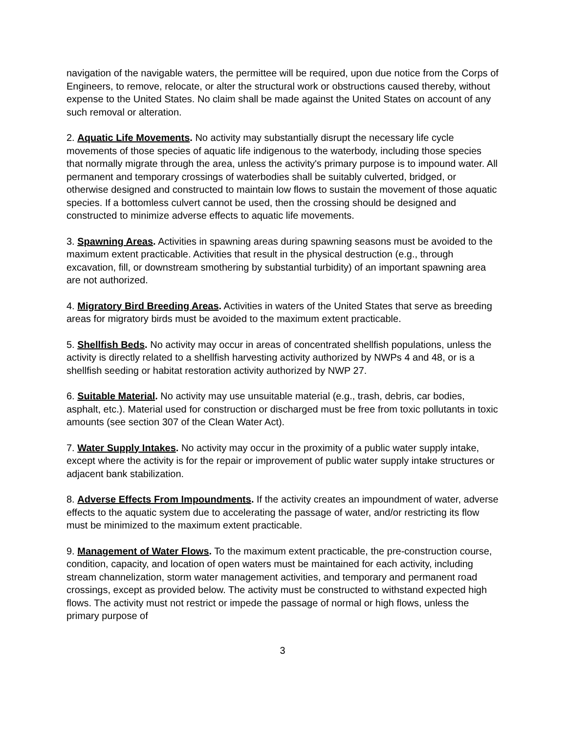navigation of the navigable waters, the permittee will be required, upon due notice from the Corps of Engineers, to remove, relocate, or alter the structural work or obstructions caused thereby, without expense to the United States. No claim shall be made against the United States on account of any such removal or alteration.
2. Aquatic Life Movements. No activity may substantially disrupt the necessary life cycle movements of those species of aquatic life indigenous to the waterbody, including those species that normally migrate through the area, unless the activity's primary purpose is to impound water. All permanent and temporary crossings of waterbodies shall be suitably culverted, bridged, or otherwise designed and constructed to maintain low flows to sustain the movement of those aquatic species. If a bottomless culvert cannot be used, then the crossing should be designed and constructed to minimize adverse effects to aquatic life movements.
3. Spawning Areas. Activities in spawning areas during spawning seasons must be avoided to the maximum extent practicable. Activities that result in the physical destruction (e.g., through excavation, fill, or downstream smothering by substantial turbidity) of an important spawning area are not authorized.
4. Migratory Bird Breeding Areas. Activities in waters of the United States that serve as breeding areas for migratory birds must be avoided to the maximum extent practicable.
5. Shellfish Beds. No activity may occur in areas of concentrated shellfish populations, unless the activity is directly related to a shellfish harvesting activity authorized by NWPs 4 and 48, or is a shellfish seeding or habitat restoration activity authorized by NWP 27.
6. Suitable Material. No activity may use unsuitable material (e.g., trash, debris, car bodies, asphalt, etc.). Material used for construction or discharged must be free from toxic pollutants in toxic amounts (see section 307 of the Clean Water Act).
7. Water Supply Intakes. No activity may occur in the proximity of a public water supply intake, except where the activity is for the repair or improvement of public water supply intake structures or adjacent bank stabilization.
8. Adverse Effects From Impoundments. If the activity creates an impoundment of water, adverse effects to the aquatic system due to accelerating the passage of water, and/or restricting its flow must be minimized to the maximum extent practicable.
9. Management of Water Flows. To the maximum extent practicable, the pre-construction course, condition, capacity, and location of open waters must be maintained for each activity, including stream channelization, storm water management activities, and temporary and permanent road crossings, except as provided below. The activity must be constructed to withstand expected high flows. The activity must not restrict or impede the passage of normal or high flows, unless the primary purpose of
3